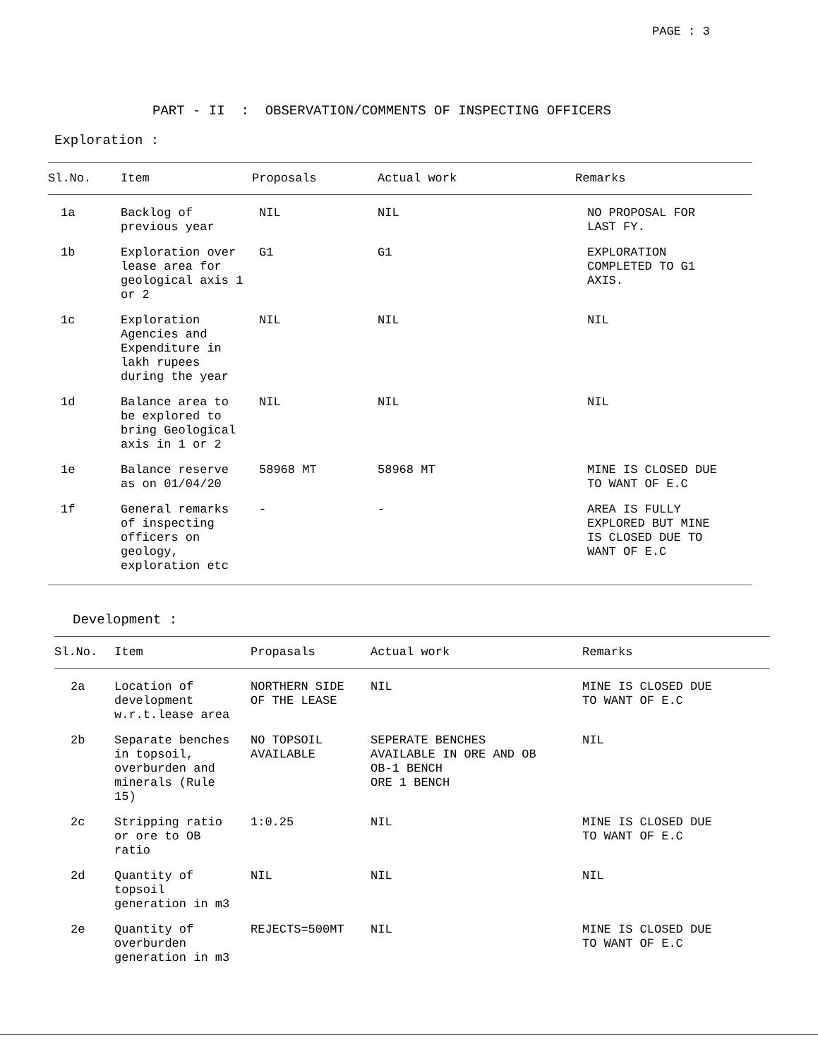PAGE : 3
PART - II : OBSERVATION/COMMENTS OF INSPECTING OFFICERS
Exploration :
| Sl.No. | Item | Proposals | Actual work | Remarks |
| --- | --- | --- | --- | --- |
| 1a | Backlog of previous year | NIL | NIL | NO PROPOSAL FOR LAST FY. |
| 1b | Exploration over lease area for geological axis 1 or 2 | G1 | G1 | EXPLORATION COMPLETED TO G1 AXIS. |
| 1c | Exploration Agencies and Expenditure in lakh rupees during the year | NIL | NIL | NIL |
| 1d | Balance area to be explored to bring Geological axis in 1 or 2 | NIL | NIL | NIL |
| 1e | Balance reserve as on 01/04/20 | 58968 MT | 58968 MT | MINE IS CLOSED DUE TO WANT OF E.C |
| 1f | General remarks of inspecting officers on geology, exploration etc | - | - | AREA IS FULLY EXPLORED BUT MINE IS CLOSED DUE TO WANT OF E.C |
Development :
| Sl.No. | Item | Propasals | Actual work | Remarks |
| --- | --- | --- | --- | --- |
| 2a | Location of development w.r.t.lease area | NORTHERN SIDE OF THE LEASE | NIL | MINE IS CLOSED DUE TO WANT OF E.C |
| 2b | Separate benches in topsoil, overburden and minerals (Rule 15) | NO TOPSOIL AVAILABLE | SEPERATE BENCHES AVAILABLE IN ORE AND OB OB-1 BENCH ORE 1 BENCH | NIL |
| 2c | Stripping ratio or ore to OB ratio | 1:0.25 | NIL | MINE IS CLOSED DUE TO WANT OF E.C |
| 2d | Quantity of topsoil generation in m3 | NIL | NIL | NIL |
| 2e | Quantity of overburden generation in m3 | REJECTS=500MT | NIL | MINE IS CLOSED DUE TO WANT OF E.C |